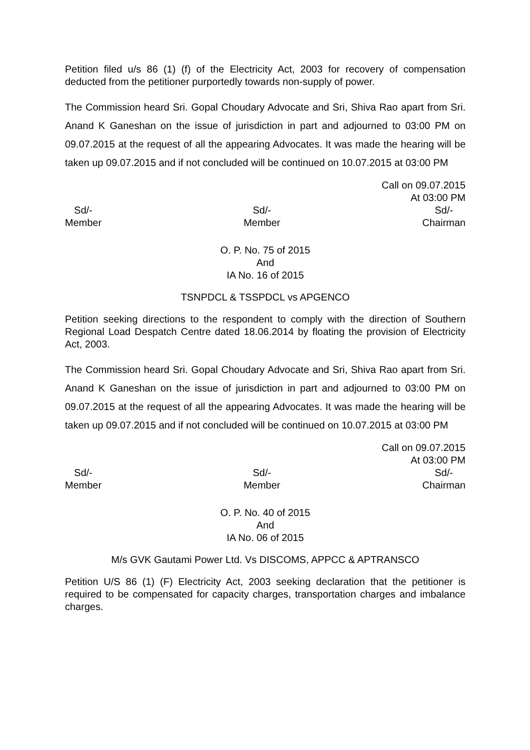Petition filed u/s 86 (1) (f) of the Electricity Act, 2003 for recovery of compensation deducted from the petitioner purportedly towards non-supply of power.
The Commission heard Sri. Gopal Choudary Advocate and Sri, Shiva Rao apart from Sri. Anand K Ganeshan on the issue of jurisdiction in part and adjourned to 03:00 PM on 09.07.2015 at the request of all the appearing Advocates. It was made the hearing will be taken up 09.07.2015 and if not concluded will be continued on 10.07.2015 at 03:00 PM
Call on 09.07.2015
At 03:00 PM
Sd/-
Member
Sd/-
Member
Sd/-
Chairman
O. P. No. 75 of 2015
And
IA No. 16 of 2015
TSNPDCL & TSSPDCL vs APGENCO
Petition seeking directions to the respondent to comply with the direction of Southern Regional Load Despatch Centre dated 18.06.2014 by floating the provision of Electricity Act, 2003.
The Commission heard Sri. Gopal Choudary Advocate and Sri, Shiva Rao apart from Sri. Anand K Ganeshan on the issue of jurisdiction in part and adjourned to 03:00 PM on 09.07.2015 at the request of all the appearing Advocates. It was made the hearing will be taken up 09.07.2015 and if not concluded will be continued on 10.07.2015 at 03:00 PM
Call on 09.07.2015
At 03:00 PM
Sd/-
Member
Sd/-
Member
Sd/-
Chairman
O. P. No. 40 of 2015
And
IA No. 06 of 2015
M/s GVK Gautami Power Ltd. Vs DISCOMS, APPCC & APTRANSCO
Petition U/S 86 (1) (F) Electricity Act, 2003 seeking declaration that the petitioner is required to be compensated for capacity charges, transportation charges and imbalance charges.